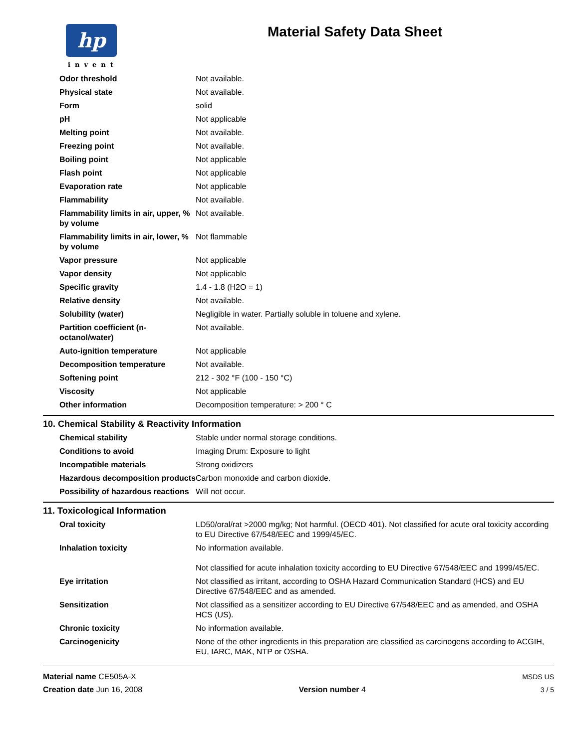hp
invent
Material Safety Data Sheet
| Odor threshold | Not available. |
| Physical state | Not available. |
| Form | solid |
| pH | Not applicable |
| Melting point | Not available. |
| Freezing point | Not available. |
| Boiling point | Not applicable |
| Flash point | Not applicable |
| Evaporation rate | Not applicable |
| Flammability | Not available. |
| Flammability limits in air, upper, % by volume | Not available. |
| Flammability limits in air, lower, % by volume | Not flammable |
| Vapor pressure | Not applicable |
| Vapor density | Not applicable |
| Specific gravity | 1.4 - 1.8 (H2O = 1) |
| Relative density | Not available. |
| Solubility (water) | Negligible in water. Partially soluble in toluene and xylene. |
| Partition coefficient (n-octanol/water) | Not available. |
| Auto-ignition temperature | Not applicable |
| Decomposition temperature | Not available. |
| Softening point | 212 - 302 °F (100 - 150 °C) |
| Viscosity | Not applicable |
| Other information | Decomposition temperature: > 200 ° C |
10. Chemical Stability & Reactivity Information
| Chemical stability | Stable under normal storage conditions. |
| Conditions to avoid | Imaging Drum: Exposure to light |
| Incompatible materials | Strong oxidizers |
| Hazardous decomposition products | Carbon monoxide and carbon dioxide. |
| Possibility of hazardous reactions | Will not occur. |
11. Toxicological Information
| Oral toxicity | LD50/oral/rat >2000 mg/kg; Not harmful. (OECD 401). Not classified for acute oral toxicity according to EU Directive 67/548/EEC and 1999/45/EC. |
| Inhalation toxicity | No information available. Not classified for acute inhalation toxicity according to EU Directive 67/548/EEC and 1999/45/EC. |
| Eye irritation | Not classified as irritant, according to OSHA Hazard Communication Standard (HCS) and EU Directive 67/548/EEC and as amended. |
| Sensitization | Not classified as a sensitizer according to EU Directive 67/548/EEC and as amended, and OSHA HCS (US). |
| Chronic toxicity | No information available. |
| Carcinogenicity | None of the other ingredients in this preparation are classified as carcinogens according to ACGIH, EU, IARC, MAK, NTP or OSHA. |
Material name CE505A-X
Creation date Jun 16, 2008
Version number 4 MSDS US
3 / 5